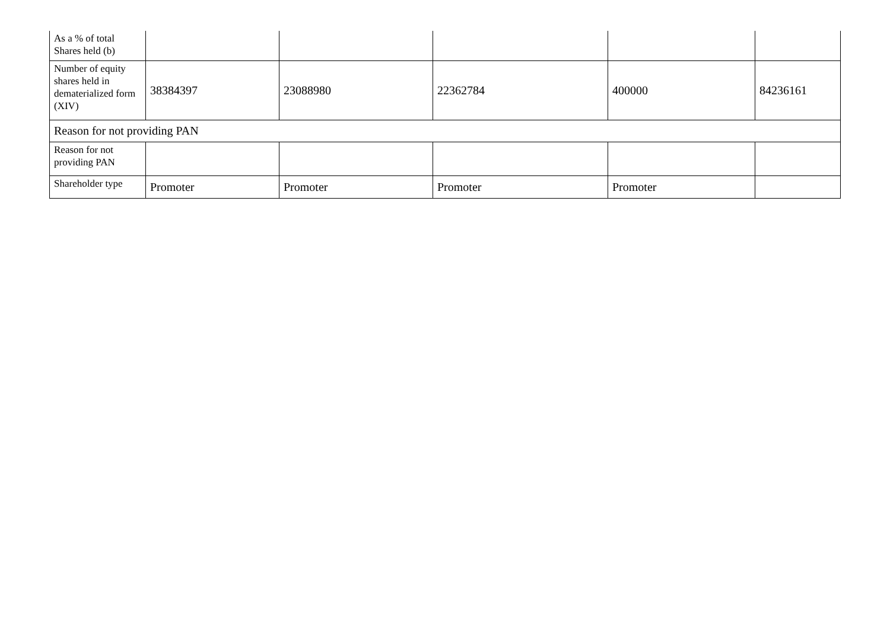| As a % of total Shares held (b) | | | | | |
| Number of equity shares held in dematerialized form (XIV) | 38384397 | 23088980 | 22362784 | 400000 | 84236161 |
| Reason for not providing PAN | | | | | |
| Reason for not providing PAN | | | | | |
| Shareholder type | Promoter | Promoter | Promoter | Promoter | |